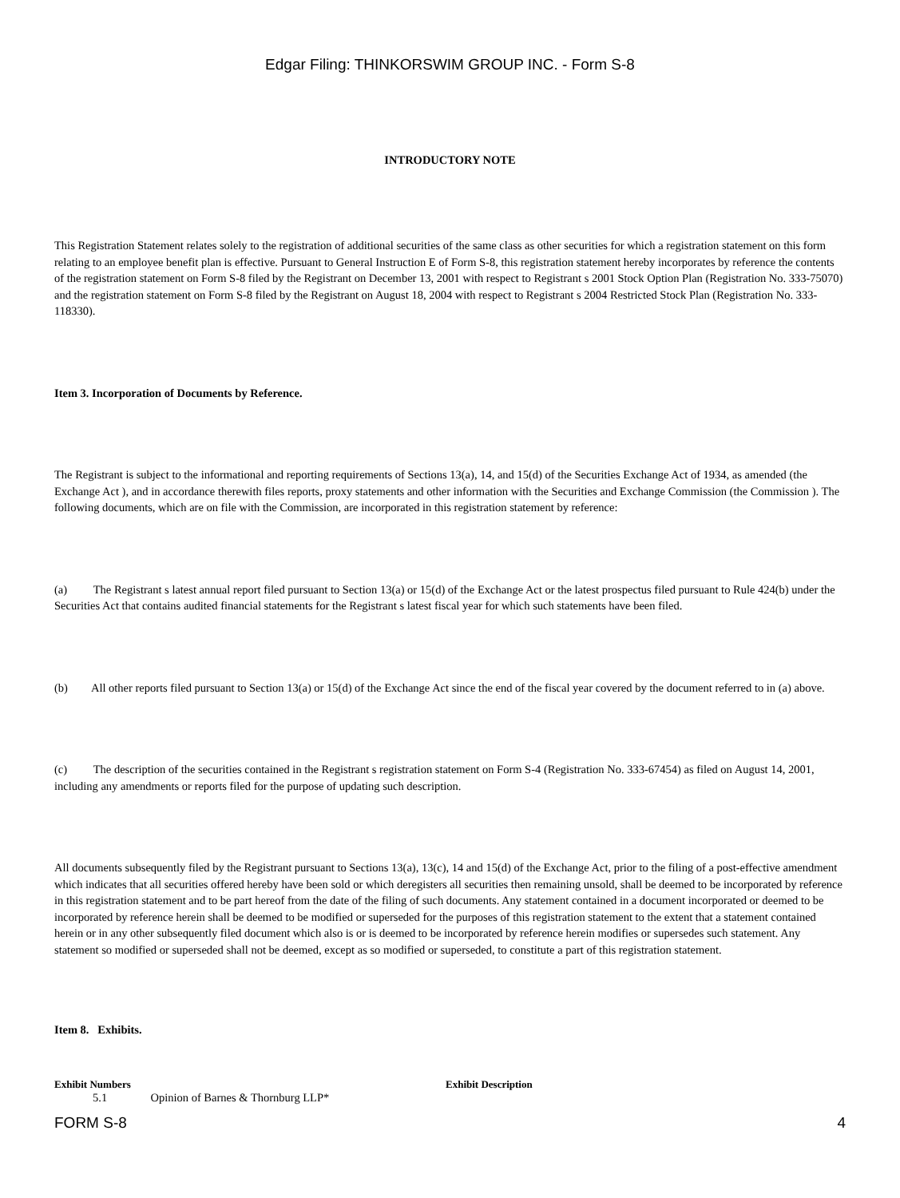Edgar Filing: THINKORSWIM GROUP INC. - Form S-8
INTRODUCTORY NOTE
This Registration Statement relates solely to the registration of additional securities of the same class as other securities for which a registration statement on this form relating to an employee benefit plan is effective. Pursuant to General Instruction E of Form S-8, this registration statement hereby incorporates by reference the contents of the registration statement on Form S-8 filed by the Registrant on December 13, 2001 with respect to Registrant s 2001 Stock Option Plan (Registration No. 333-75070) and the registration statement on Form S-8 filed by the Registrant on August 18, 2004 with respect to Registrant s 2004 Restricted Stock Plan (Registration No. 333-118330).
Item 3. Incorporation of Documents by Reference.
The Registrant is subject to the informational and reporting requirements of Sections 13(a), 14, and 15(d) of the Securities Exchange Act of 1934, as amended (the Exchange Act ), and in accordance therewith files reports, proxy statements and other information with the Securities and Exchange Commission (the Commission ). The following documents, which are on file with the Commission, are incorporated in this registration statement by reference:
(a) The Registrant s latest annual report filed pursuant to Section 13(a) or 15(d) of the Exchange Act or the latest prospectus filed pursuant to Rule 424(b) under the Securities Act that contains audited financial statements for the Registrant s latest fiscal year for which such statements have been filed.
(b) All other reports filed pursuant to Section 13(a) or 15(d) of the Exchange Act since the end of the fiscal year covered by the document referred to in (a) above.
(c) The description of the securities contained in the Registrant s registration statement on Form S-4 (Registration No. 333-67454) as filed on August 14, 2001, including any amendments or reports filed for the purpose of updating such description.
All documents subsequently filed by the Registrant pursuant to Sections 13(a), 13(c), 14 and 15(d) of the Exchange Act, prior to the filing of a post-effective amendment which indicates that all securities offered hereby have been sold or which deregisters all securities then remaining unsold, shall be deemed to be incorporated by reference in this registration statement and to be part hereof from the date of the filing of such documents. Any statement contained in a document incorporated or deemed to be incorporated by reference herein shall be deemed to be modified or superseded for the purposes of this registration statement to the extent that a statement contained herein or in any other subsequently filed document which also is or is deemed to be incorporated by reference herein modifies or supersedes such statement. Any statement so modified or superseded shall not be deemed, except as so modified or superseded, to constitute a part of this registration statement.
Item 8. Exhibits.
| Exhibit Numbers | Exhibit Description |
| --- | --- |
| 5.1 Opinion of Barnes & Thornburg LLP* | |
FORM S-8 4